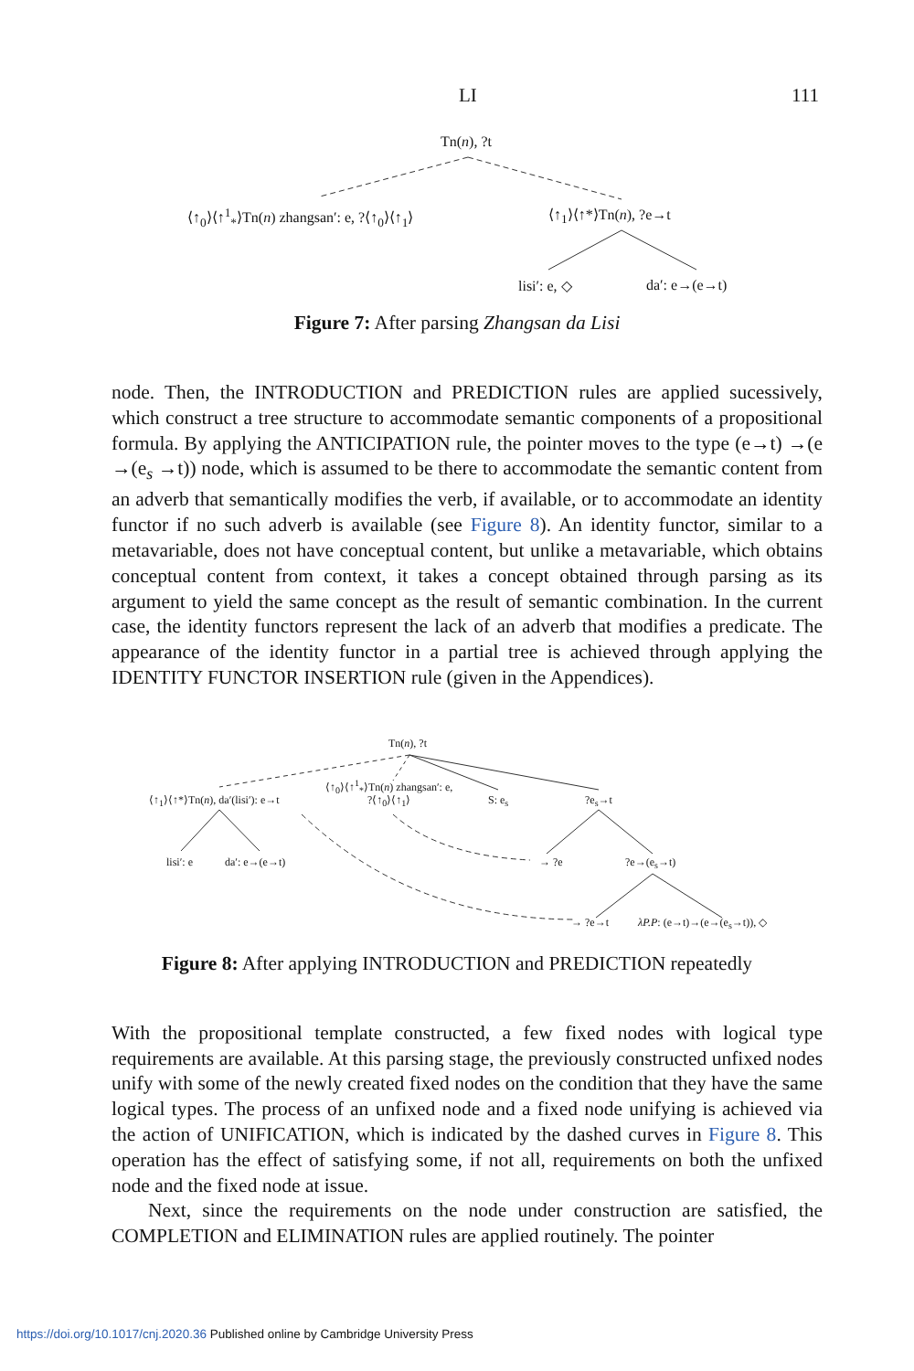LI 111
Tn(n), ?t
⟨↑<sub>0</sub>⟩⟨↑<sup>1</sup><sub>*</sub>⟩Tn(n) zhangsan′: e, ?⟨↑<sub>0</sub>⟩⟨↑<sub>1</sub>⟩ ⟨↑<sub>1</sub>⟩⟨↑*⟩Tn(n), ?e→t
lisi′: e, ◇ da′: e→(e→t)
Figure 7: After parsing Zhangsan da Lisi
node. Then, the INTRODUCTION and PREDICTION rules are applied sucessively, which construct a tree structure to accommodate semantic components of a propositional formula. By applying the ANTICIPATION rule, the pointer moves to the type (e→t) →(e →(e<sub>s</sub> →t)) node, which is assumed to be there to accommodate the semantic content from an adverb that semantically modifies the verb, if available, or to accommodate an identity functor if no such adverb is available (see Figure 8). An identity functor, similar to a metavariable, does not have conceptual content, but unlike a metavariable, which obtains conceptual content from context, it takes a concept obtained through parsing as its argument to yield the same concept as the result of semantic combination. In the current case, the identity functors represent the lack of an adverb that modifies a predicate. The appearance of the identity functor in a partial tree is achieved through applying the IDENTITY FUNCTOR INSERTION rule (given in the Appendices).
Tn(n), ?t
⟨↑<sub>0</sub>⟩⟨↑<sup>1</sup><sub>*</sub>⟩Tn(n) zhangsan′: e,
?⟨↑<sub>0</sub>⟩⟨↑<sub>1</sub>⟩
⟨↑<sub>1</sub>⟩⟨↑*⟩Tn(n), da′(lisi′): e→t S: e<sub>s</sub> ?e<sub>s</sub>→t
lisi′: e da′: e→(e→t) → ?e ?e→(e<sub>s</sub>→t)
→ ?e→t λP.P: (e→t)→(e→(e<sub>s</sub>→t)), ◇
Figure 8: After applying INTRODUCTION and PREDICTION repeatedly
With the propositional template constructed, a few fixed nodes with logical type requirements are available. At this parsing stage, the previously constructed unfixed nodes unify with some of the newly created fixed nodes on the condition that they have the same logical types. The process of an unfixed node and a fixed node unifying is achieved via the action of UNIFICATION, which is indicated by the dashed curves in Figure 8. This operation has the effect of satisfying some, if not all, requirements on both the unfixed node and the fixed node at issue.
Next, since the requirements on the node under construction are satisfied, the COMPLETION and ELIMINATION rules are applied routinely. The pointer
https://doi.org/10.1017/cnj.2020.36 Published online by Cambridge University Press